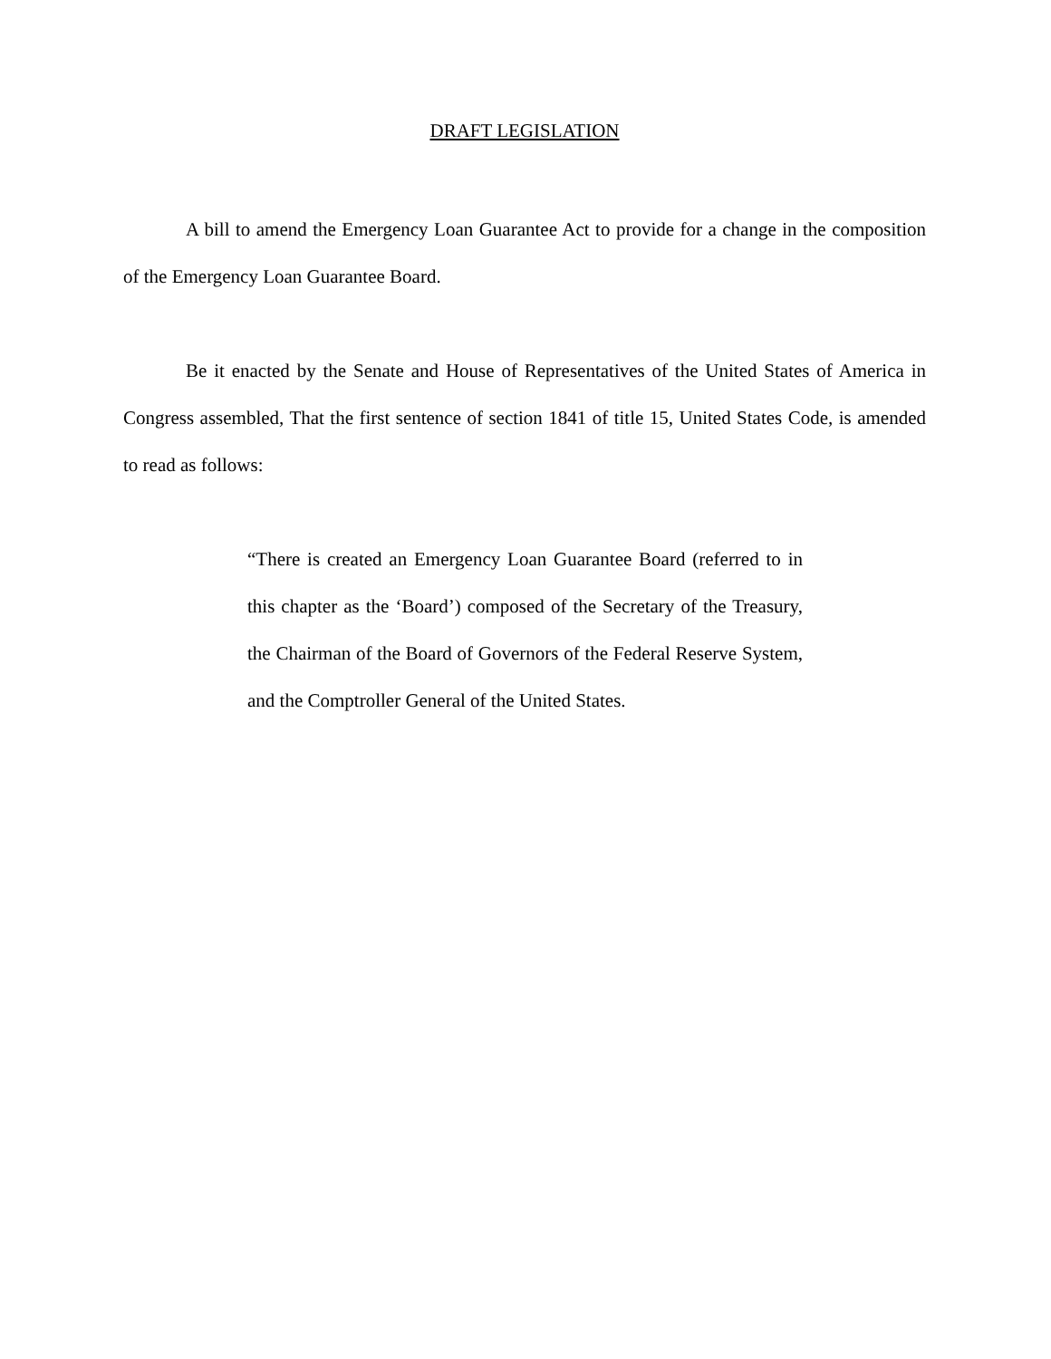DRAFT LEGISLATION
A bill to amend the Emergency Loan Guarantee Act to provide for a change in the composition of the Emergency Loan Guarantee Board.
Be it enacted by the Senate and House of Representatives of the United States of America in Congress assembled, That the first sentence of section 1841 of title 15, United States Code, is amended to read as follows:
“There is created an Emergency Loan Guarantee Board (referred to in this chapter as the ‘Board’) composed of the Secretary of the Treasury, the Chairman of the Board of Governors of the Federal Reserve System, and the Comptroller General of the United States.